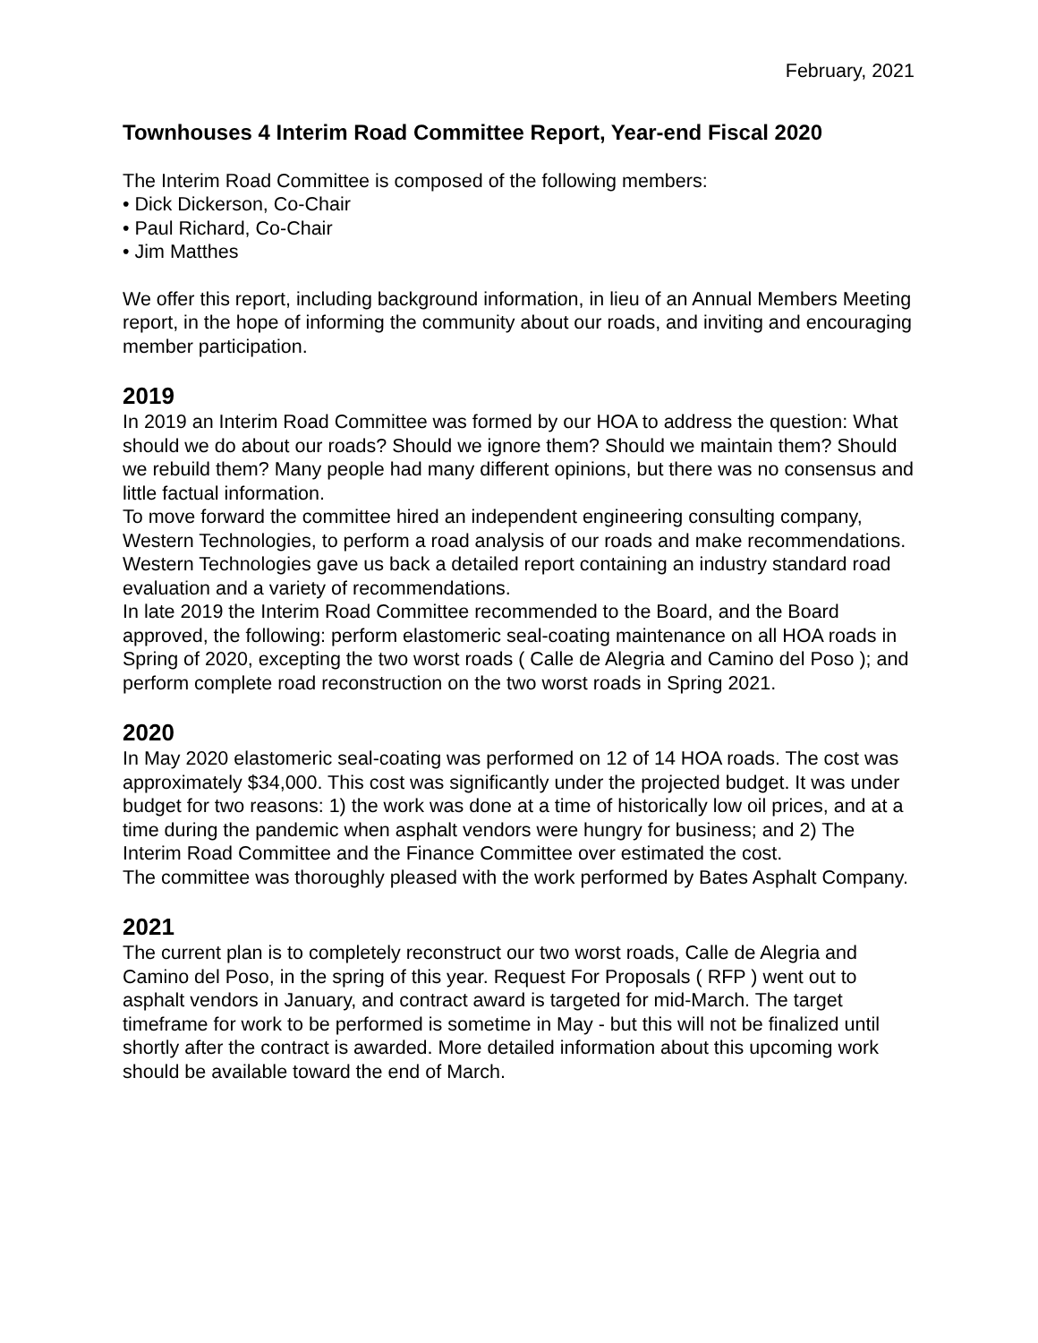February, 2021
Townhouses 4 Interim Road Committee Report, Year-end Fiscal 2020
The Interim Road Committee is composed of the following members:
• Dick Dickerson, Co-Chair
• Paul Richard, Co-Chair
• Jim Matthes
We offer this report, including background information, in lieu of an Annual Members Meeting report, in the hope of informing the community about our roads, and inviting and encouraging member participation.
2019
In 2019 an Interim Road Committee was formed by our HOA to address the question: What should we do about our roads? Should we ignore them? Should we maintain them? Should we rebuild them? Many people had many different opinions, but there was no consensus and little factual information.
To move forward the committee hired an independent engineering consulting company, Western Technologies, to perform a road analysis of our roads and make recommendations. Western Technologies gave us back a detailed report containing an industry standard road evaluation and a variety of recommendations.
In late 2019 the Interim Road Committee recommended to the Board, and the Board approved, the following: perform elastomeric seal-coating maintenance on all HOA roads in Spring of 2020, excepting the two worst roads ( Calle de Alegria and Camino del Poso ); and perform complete road reconstruction on the two worst roads in Spring 2021.
2020
In May 2020 elastomeric seal-coating was performed on 12 of 14 HOA roads. The cost was approximately $34,000. This cost was significantly under the projected budget. It was under budget for two reasons: 1) the work was done at a time of historically low oil prices, and at a time during the pandemic when asphalt vendors were hungry for business; and 2) The Interim Road Committee and the Finance Committee over estimated the cost.
The committee was thoroughly pleased with the work performed by Bates Asphalt Company.
2021
The current plan is to completely reconstruct our two worst roads, Calle de Alegria and Camino del Poso, in the spring of this year. Request For Proposals ( RFP ) went out to asphalt vendors in January, and contract award is targeted for mid-March. The target timeframe for work to be performed is sometime in May - but this will not be finalized until shortly after the contract is awarded. More detailed information about this upcoming work should be available toward the end of March.